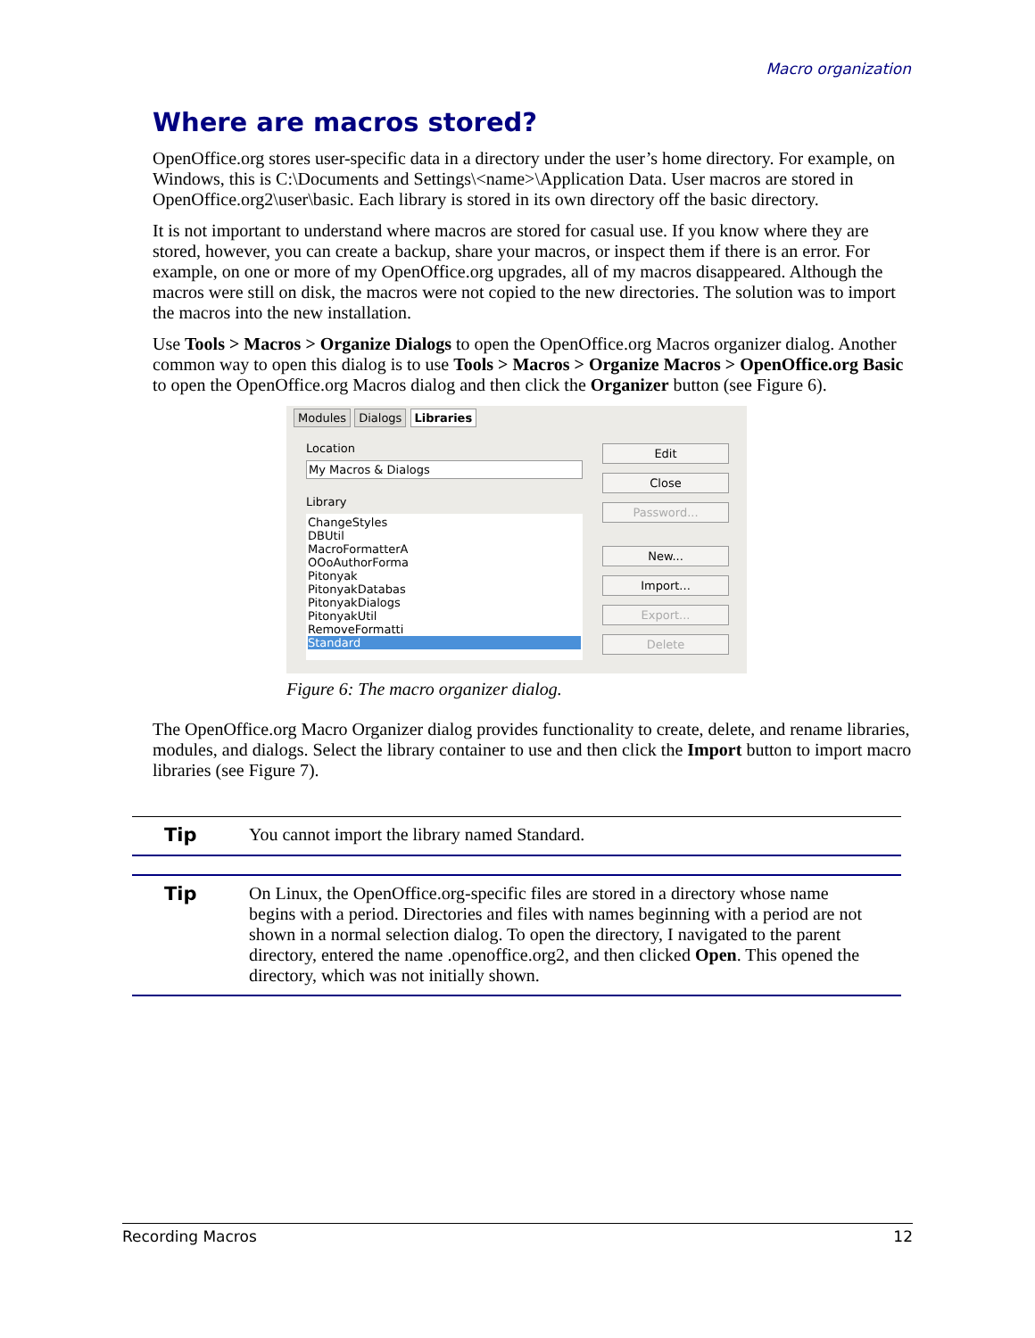Macro organization
Where are macros stored?
OpenOffice.org stores user-specific data in a directory under the user’s home directory. For example, on Windows, this is C:\Documents and Settings\<name>\Application Data. User macros are stored in OpenOffice.org2\user\basic. Each library is stored in its own directory off the basic directory.
It is not important to understand where macros are stored for casual use. If you know where they are stored, however, you can create a backup, share your macros, or inspect them if there is an error. For example, on one or more of my OpenOffice.org upgrades, all of my macros disappeared. Although the macros were still on disk, the macros were not copied to the new directories. The solution was to import the macros into the new installation.
Use Tools > Macros > Organize Dialogs to open the OpenOffice.org Macros organizer dialog. Another common way to open this dialog is to use Tools > Macros > Organize Macros > OpenOffice.org Basic to open the OpenOffice.org Macros dialog and then click the Organizer button (see Figure 6).
Modules Dialogs Libraries
Location
My Macros & Dialogs
Library
ChangeStyles
DBUtil
MacroFormatterA
OOoAuthorForma
Pitonyak
PitonyakDatabas
PitonyakDialogs
PitonyakUtil
RemoveFormatti
Standard
Edit
Close
Password...
New...
Import...
Export...
Delete
Figure 6: The macro organizer dialog.
The OpenOffice.org Macro Organizer dialog provides functionality to create, delete, and rename libraries, modules, and dialogs. Select the library container to use and then click the Import button to import macro libraries (see Figure 7).
Tip
You cannot import the library named Standard.
Tip
On Linux, the OpenOffice.org-specific files are stored in a directory whose name begins with a period. Directories and files with names beginning with a period are not shown in a normal selection dialog. To open the directory, I navigated to the parent directory, entered the name .openoffice.org2, and then clicked Open. This opened the directory, which was not initially shown.
Recording Macros 12